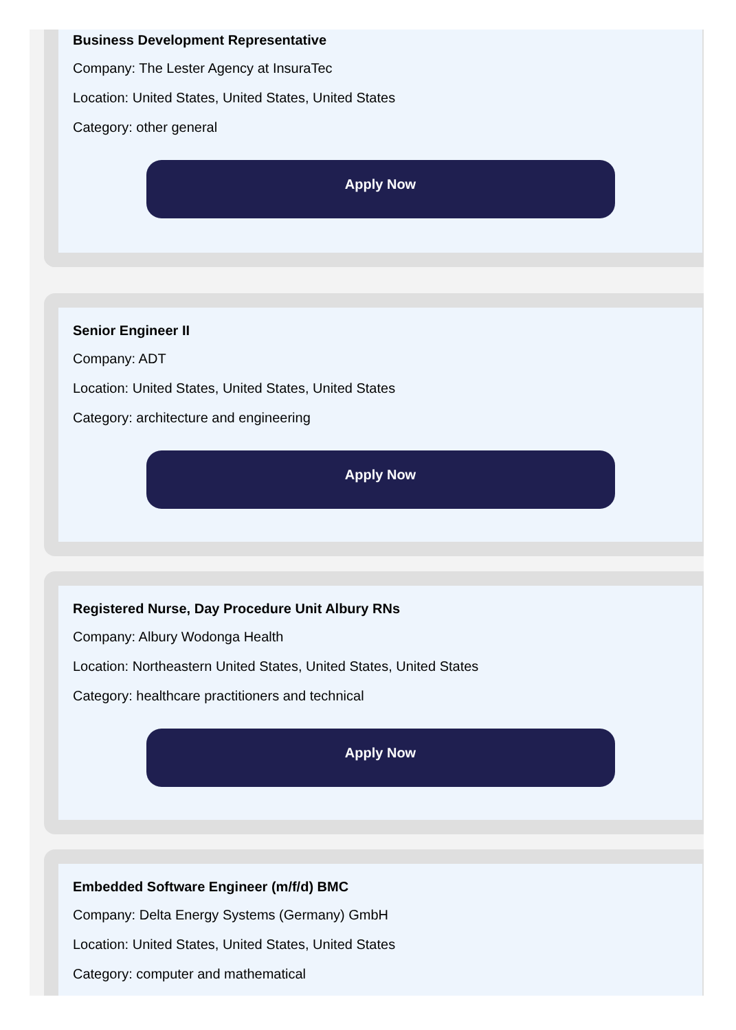Business Development Representative
Company: The Lester Agency at InsuraTec
Location: United States, United States, United States
Category: other general
Apply Now
Senior Engineer II
Company: ADT
Location: United States, United States, United States
Category: architecture and engineering
Apply Now
Registered Nurse, Day Procedure Unit Albury RNs
Company: Albury Wodonga Health
Location: Northeastern United States, United States, United States
Category: healthcare practitioners and technical
Apply Now
Embedded Software Engineer (m/f/d) BMC
Company: Delta Energy Systems (Germany) GmbH
Location: United States, United States, United States
Category: computer and mathematical